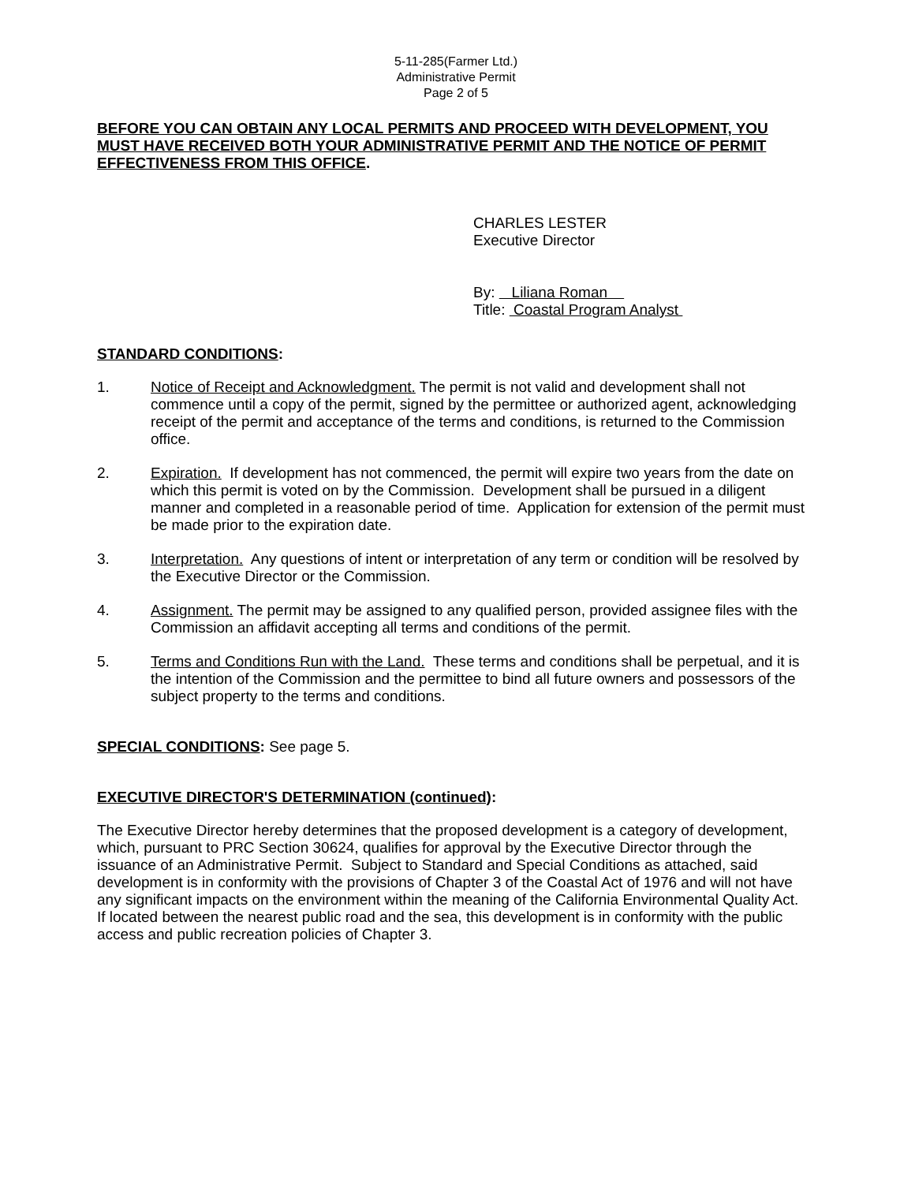5-11-285(Farmer Ltd.)
Administrative Permit
Page 2 of 5
BEFORE YOU CAN OBTAIN ANY LOCAL PERMITS AND PROCEED WITH DEVELOPMENT, YOU MUST HAVE RECEIVED BOTH YOUR ADMINISTRATIVE PERMIT AND THE NOTICE OF PERMIT EFFECTIVENESS FROM THIS OFFICE.
CHARLES LESTER
Executive Director
By: Liliana Roman
Title: Coastal Program Analyst
STANDARD CONDITIONS:
1. Notice of Receipt and Acknowledgment. The permit is not valid and development shall not commence until a copy of the permit, signed by the permittee or authorized agent, acknowledging receipt of the permit and acceptance of the terms and conditions, is returned to the Commission office.
2. Expiration. If development has not commenced, the permit will expire two years from the date on which this permit is voted on by the Commission. Development shall be pursued in a diligent manner and completed in a reasonable period of time. Application for extension of the permit must be made prior to the expiration date.
3. Interpretation. Any questions of intent or interpretation of any term or condition will be resolved by the Executive Director or the Commission.
4. Assignment. The permit may be assigned to any qualified person, provided assignee files with the Commission an affidavit accepting all terms and conditions of the permit.
5. Terms and Conditions Run with the Land. These terms and conditions shall be perpetual, and it is the intention of the Commission and the permittee to bind all future owners and possessors of the subject property to the terms and conditions.
SPECIAL CONDITIONS: See page 5.
EXECUTIVE DIRECTOR'S DETERMINATION (continued):
The Executive Director hereby determines that the proposed development is a category of development, which, pursuant to PRC Section 30624, qualifies for approval by the Executive Director through the issuance of an Administrative Permit. Subject to Standard and Special Conditions as attached, said development is in conformity with the provisions of Chapter 3 of the Coastal Act of 1976 and will not have any significant impacts on the environment within the meaning of the California Environmental Quality Act. If located between the nearest public road and the sea, this development is in conformity with the public access and public recreation policies of Chapter 3.